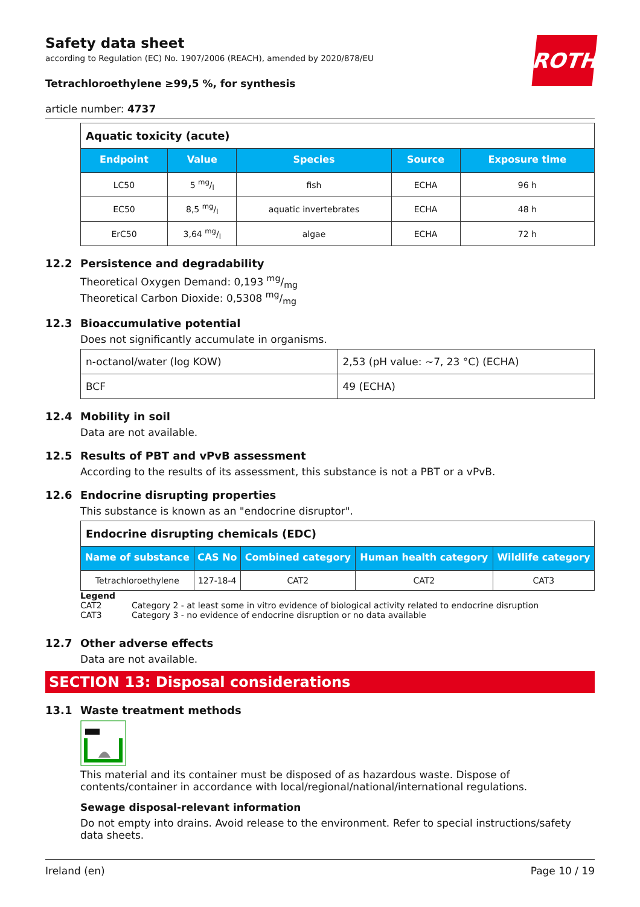ROTH
Safety data sheet
according to Regulation (EC) No. 1907/2006 (REACH), amended by 2020/878/EU
Tetrachloroethylene ≥99,5 %, for synthesis
article number: 4737
| Aquatic toxicity (acute) | | | | |
| Endpoint | Value | Species | Source | Exposure time |
| LC50 | 5 mg/l | fish | ECHA | 96 h |
| EC50 | 8,5 mg/l | aquatic invertebrates | ECHA | 48 h |
| ErC50 | 3,64 mg/l | algae | ECHA | 72 h |
12.2 Persistence and degradability
Theoretical Oxygen Demand: 0,193 mg/mg
Theoretical Carbon Dioxide: 0,5308 mg/mg
12.3 Bioaccumulative potential
Does not significantly accumulate in organisms.
| n-octanol/water (log KOW) | 2,53 (pH value: ~7, 23 °C) (ECHA) |
| BCF | 49 (ECHA) |
12.4 Mobility in soil
Data are not available.
12.5 Results of PBT and vPvB assessment
According to the results of its assessment, this substance is not a PBT or a vPvB.
12.6 Endocrine disrupting properties
This substance is known as an "endocrine disruptor".
| Endocrine disrupting chemicals (EDC) | | | | |
| Name of substance | CAS No | Combined category | Human health category | Wildlife category |
| Tetrachloroethylene | 127-18-4 | CAT2 | CAT2 | CAT3 |
Legend
CAT2 Category 2 - at least some in vitro evidence of biological activity related to endocrine disruption
CAT3 Category 3 - no evidence of endocrine disruption or no data available
12.7 Other adverse effects
Data are not available.
SECTION 13: Disposal considerations
13.1 Waste treatment methods
This material and its container must be disposed of as hazardous waste. Dispose of contents/container in accordance with local/regional/national/international regulations.
Sewage disposal-relevant information
Do not empty into drains. Avoid release to the environment. Refer to special instructions/safety data sheets.
Ireland (en) Page 10 / 19